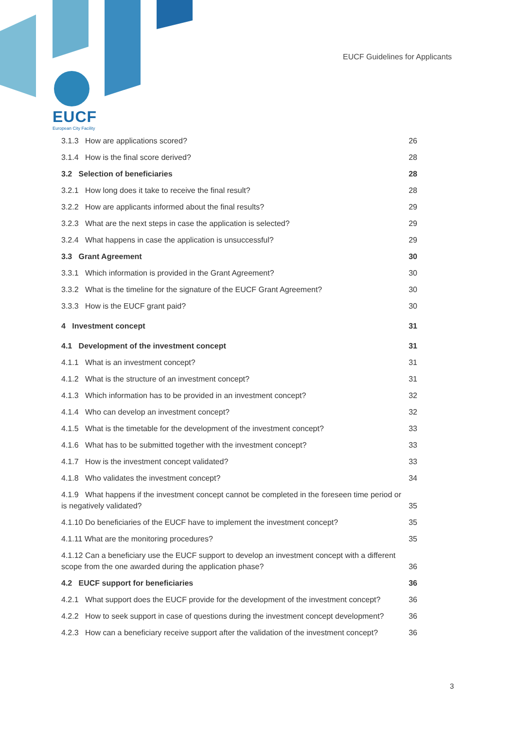EUCF Guidelines for Applicants
EUCF
European City Facility
3.1.3 How are applications scored? 26
3.1.4 How is the final score derived? 28
3.2 Selection of beneficiaries 28
3.2.1 How long does it take to receive the final result? 28
3.2.2 How are applicants informed about the final results? 29
3.2.3 What are the next steps in case the application is selected? 29
3.2.4 What happens in case the application is unsuccessful? 29
3.3 Grant Agreement 30
3.3.1 Which information is provided in the Grant Agreement? 30
3.3.2 What is the timeline for the signature of the EUCF Grant Agreement? 30
3.3.3 How is the EUCF grant paid? 30
4 Investment concept 31
4.1 Development of the investment concept 31
4.1.1 What is an investment concept? 31
4.1.2 What is the structure of an investment concept? 31
4.1.3 Which information has to be provided in an investment concept? 32
4.1.4 Who can develop an investment concept? 32
4.1.5 What is the timetable for the development of the investment concept? 33
4.1.6 What has to be submitted together with the investment concept? 33
4.1.7 How is the investment concept validated? 33
4.1.8 Who validates the investment concept? 34
4.1.9 What happens if the investment concept cannot be completed in the foreseen time period or is negatively validated? 35
4.1.10 Do beneficiaries of the EUCF have to implement the investment concept? 35
4.1.11 What are the monitoring procedures? 35
4.1.12 Can a beneficiary use the EUCF support to develop an investment concept with a different scope from the one awarded during the application phase? 36
4.2 EUCF support for beneficiaries 36
4.2.1 What support does the EUCF provide for the development of the investment concept? 36
4.2.2 How to seek support in case of questions during the investment concept development? 36
4.2.3 How can a beneficiary receive support after the validation of the investment concept? 36
3